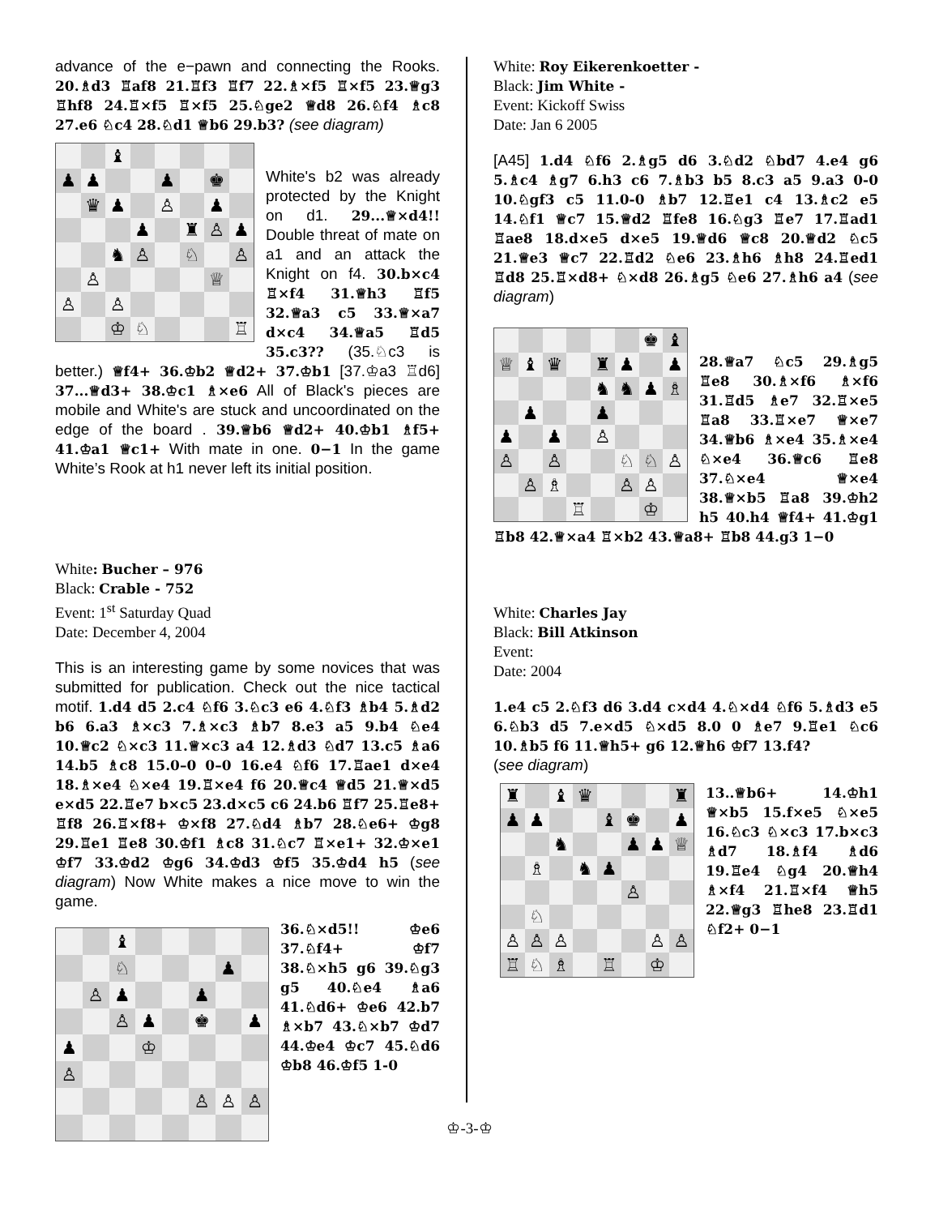advance of the e−pawn and connecting the Rooks. 20.♗d3 ♖af8 21.♖f3 ♖f7 22.♗×f5 ♖×f5 23.♕g3 ♖hf8 24.♖×f5 ♖×f5 25.♘ge2 ♕d8 26.♘f4 ♗c8 27.e6 ♘c4 28.♘d1 ♕b6 29.b3? (see diagram)
♝ ♟ ♟ ♟ ♚ ♛ ♟ ♙ ♟ ♟ ♜ ♙ ♟ ♞ ♙ ♘ ♙ ♙ ♕ ♙ ♙ ♔ ♘ ♖
White's b2 was already protected by the Knight on d1. 29...♕×d4!! Double threat of mate on a1 and an attack the Knight on f4. 30.b×c4 ♖×f4 31.♕h3 ♖f5 32.♕a3 c5 33.♕×a7 d×c4 34.♕a5 ♖d5 35.c3?? (35.♘c3 is better.) ♕f4+ 36.♔b2 ♕d2+ 37.♔b1 [37.♔a3 ♖d6] 37...♕d3+ 38.♔c1 ♗×e6 All of Black's pieces are mobile and White's are stuck and uncoordinated on the edge of the board . 39.♕b6 ♕d2+ 40.♔b1 ♗f5+ 41.♔a1 ♕c1+ With mate in one. 0−1 In the game White’s Rook at h1 never left its initial position.
White: Bucher – 976
Black: Crable - 752
Event: 1<sup>st</sup> Saturday Quad
Date: December 4, 2004
This is an interesting game by some novices that was submitted for publication. Check out the nice tactical motif. 1.d4 d5 2.c4 ♘f6 3.♘c3 e6 4.♘f3 ♗b4 5.♗d2 b6 6.a3 ♗×c3 7.♗×c3 ♗b7 8.e3 a5 9.b4 ♘e4 10.♕c2 ♘×c3 11.♕×c3 a4 12.♗d3 ♘d7 13.c5 ♗a6 14.b5 ♗c8 15.0–0 0–0 16.e4 ♘f6 17.♖ae1 d×e4 18.♗×e4 ♘×e4 19.♖×e4 f6 20.♕c4 ♕d5 21.♕×d5 e×d5 22.♖e7 b×c5 23.d×c5 c6 24.b6 ♖f7 25.♖e8+ ♖f8 26.♖×f8+ ♔×f8 27.♘d4 ♗b7 28.♘e6+ ♔g8 29.♖e1 ♖e8 30.♔f1 ♗c8 31.♘c7 ♖×e1+ 32.♔×e1 ♔f7 33.♔d2 ♔g6 34.♔d3 ♔f5 35.♔d4 h5 (see diagram) Now White makes a nice move to win the game.
♝ ♘ ♟ ♙ ♟ ♟ ♙ ♟ ♚ ♟ ♟ ♔ ♙ ♙ ♙ ♙
36.♘×d5!! ♔e6 37.♘f4+ ♔f7 38.♘×h5 g6 39.♘g3 g5 40.♘e4 ♗a6 41.♘d6+ ♔e6 42.b7 ♗×b7 43.♘×b7 ♔d7 44.♔e4 ♔c7 45.♘d6 ♔b8 46.♔f5 1-0
White: Roy Eikerenkoetter -
Black: Jim White -
Event: Kickoff Swiss
Date: Jan 6 2005
[A45] 1.d4 ♘f6 2.♗g5 d6 3.♘d2 ♘bd7 4.e4 g6 5.♗c4 ♗g7 6.h3 c6 7.♗b3 b5 8.c3 a5 9.a3 0-0 10.♘gf3 c5 11.0-0 ♗b7 12.♖e1 c4 13.♗c2 e5 14.♘f1 ♕c7 15.♕d2 ♖fe8 16.♘g3 ♖e7 17.♖ad1 ♖ae8 18.d×e5 d×e5 19.♕d6 ♕c8 20.♕d2 ♘c5 21.♕e3 ♕c7 22.♖d2 ♘e6 23.♗h6 ♗h8 24.♖ed1 ♖d8 25.♖×d8+ ♘×d8 26.♗g5 ♘e6 27.♗h6 a4 (see diagram)
♚ ♝ ♕ ♝ ♛ ♜ ♟ ♟ ♞ ♞ ♟ ♗ ♟ ♟ ♟ ♟ ♙ ♙ ♙ ♘ ♘ ♙ ♙ ♗ ♙ ♙ ♖ ♔
28.♕a7 ♘c5 29.♗g5 ♖e8 30.♗×f6 ♗×f6 31.♖d5 ♗e7 32.♖×e5 ♖a8 33.♖×e7 ♕×e7 34.♕b6 ♗×e4 35.♗×e4 ♘×e4 36.♕c6 ♖e8 37.♘×e4 ♕×e4 38.♕×b5 ♖a8 39.♔h2 h5 40.h4 ♕f4+ 41.♔g1 ♖b8 42.♕×a4 ♖×b2 43.♕a8+ ♖b8 44.g3 1−0
White: Charles Jay
Black: Bill Atkinson
Event:
Date: 2004
1.e4 c5 2.♘f3 d6 3.d4 c×d4 4.♘×d4 ♘f6 5.♗d3 e5 6.♘b3 d5 7.e×d5 ♘×d5 8.0 0 ♗e7 9.♖e1 ♘c6 10.♗b5 f6 11.♕h5+ g6 12.♕h6 ♔f7 13.f4?
(see diagram)
♜ ♝ ♛ ♜ ♟ ♟ ♝ ♚ ♟ ♞ ♟ ♟ ♕ ♗ ♞ ♟ ♙ ♘ ♙ ♙ ♙ ♙ ♙ ♖ ♘ ♗ ♖ ♔
13..♕b6+ 14.♔h1 ♕×b5 15.f×e5 ♘×e5 16.♘c3 ♘×c3 17.b×c3 ♗d7 18.♗f4 ♗d6 19.♖e4 ♘g4 20.♕h4 ♗×f4 21.♖×f4 ♕h5 22.♕g3 ♖he8 23.♖d1 ♘f2+ 0−1
♔-3-♔